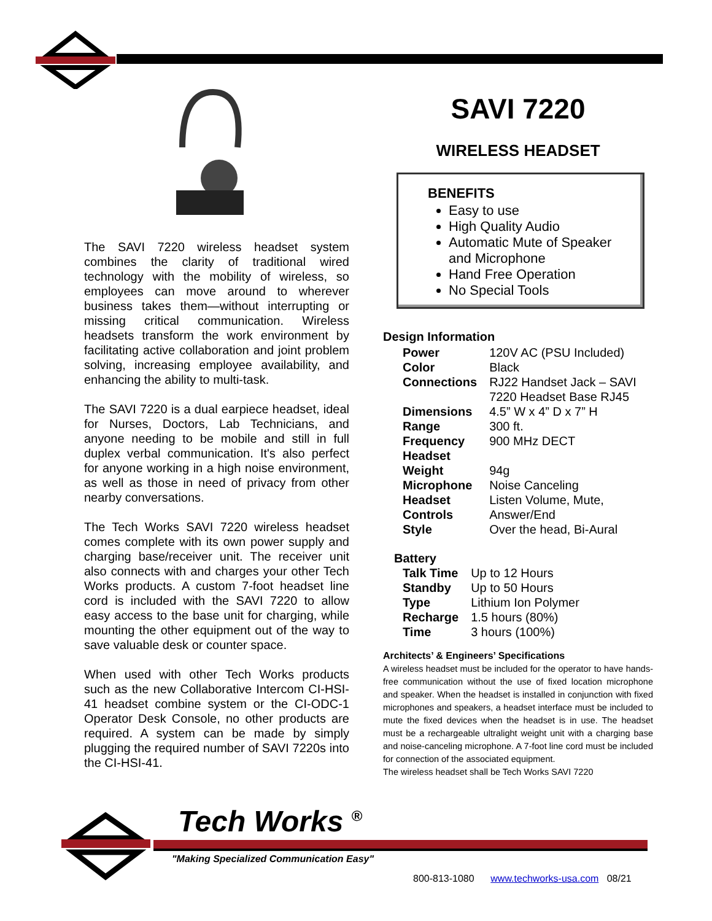The SAVI 7220 wireless headset system combines the clarity of traditional wired technology with the mobility of wireless, so employees can move around to wherever business takes them—without interrupting or missing critical communication. Wireless headsets transform the work environment by facilitating active collaboration and joint problem solving, increasing employee availability, and enhancing the ability to multi-task.
The SAVI 7220 is a dual earpiece headset, ideal for Nurses, Doctors, Lab Technicians, and anyone needing to be mobile and still in full duplex verbal communication. It's also perfect for anyone working in a high noise environment, as well as those in need of privacy from other nearby conversations.
The Tech Works SAVI 7220 wireless headset comes complete with its own power supply and charging base/receiver unit. The receiver unit also connects with and charges your other Tech Works products. A custom 7-foot headset line cord is included with the SAVI 7220 to allow easy access to the base unit for charging, while mounting the other equipment out of the way to save valuable desk or counter space.
When used with other Tech Works products such as the new Collaborative Intercom CI-HSI-41 headset combine system or the CI-ODC-1 Operator Desk Console, no other products are required. A system can be made by simply plugging the required number of SAVI 7220s into the CI-HSI-41.
SAVI 7220
WIRELESS HEADSET
BENEFITS
Easy to use
High Quality Audio
Automatic Mute of Speaker and Microphone
Hand Free Operation
No Special Tools
Design Information
| Power | 120V AC (PSU Included) |
| Color | Black |
| Connections | RJ22 Handset Jack – SAVI 7220 Headset Base RJ45 |
| Dimensions | 4.5” W x 4” D x 7” H |
| Range | 300 ft. |
| Frequency | 900 MHz DECT |
| Headset Weight | 94g |
| Microphone | Noise Canceling |
| Headset Controls | Listen Volume, Mute, Answer/End |
| Style | Over the head, Bi-Aural |
Battery
| Talk Time | Up to 12 Hours |
| Standby | Up to 50 Hours |
| Type | Lithium Ion Polymer |
| Recharge Time | 1.5 hours (80%) 3 hours (100%) |
Architects’ & Engineers’ Specifications
A wireless headset must be included for the operator to have hands-free communication without the use of fixed location microphone and speaker. When the headset is installed in conjunction with fixed microphones and speakers, a headset interface must be included to mute the fixed devices when the headset is in use. The headset must be a rechargeable ultralight weight unit with a charging base and noise-canceling microphone. A 7-foot line cord must be included for connection of the associated equipment.
The wireless headset shall be Tech Works SAVI 7220
Tech Works <sup>®</sup>
"Making Specialized Communication Easy"
800-813-1080 www.techworks-usa.com 08/21